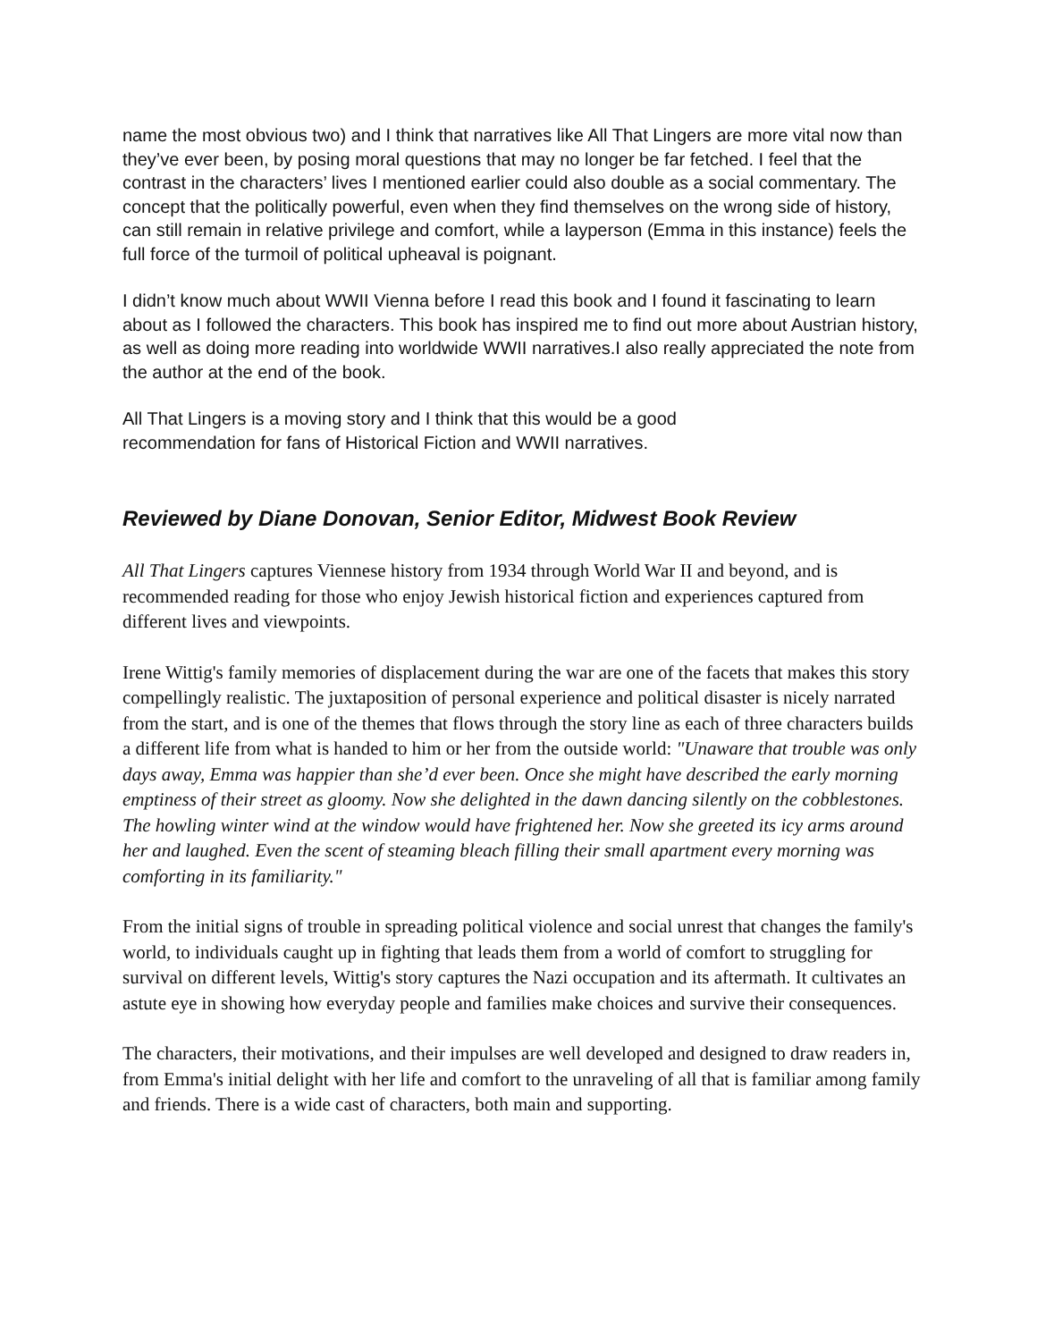name the most obvious two) and I think that narratives like All That Lingers are more vital now than they’ve ever been, by posing moral questions that may no longer be far fetched. I feel that the contrast in the characters’ lives I mentioned earlier could also double as a social commentary. The concept that the politically powerful, even when they find themselves on the wrong side of history, can still remain in relative privilege and comfort, while a layperson (Emma in this instance) feels the full force of the turmoil of political upheaval is poignant.
I didn’t know much about WWII Vienna before I read this book and I found it fascinating to learn about as I followed the characters. This book has inspired me to find out more about Austrian history, as well as doing more reading into worldwide WWII narratives.I also really appreciated the note from the author at the end of the book.
All That Lingers is a moving story and I think that this would be a good
recommendation for fans of Historical Fiction and WWII narratives.
Reviewed by Diane Donovan, Senior Editor, Midwest Book Review
All That Lingers captures Viennese history from 1934 through World War II and beyond, and is recommended reading for those who enjoy Jewish historical fiction and experiences captured from different lives and viewpoints.
Irene Wittig's family memories of displacement during the war are one of the facets that makes this story compellingly realistic. The juxtaposition of personal experience and political disaster is nicely narrated from the start, and is one of the themes that flows through the story line as each of three characters builds a different life from what is handed to him or her from the outside world: "Unaware that trouble was only days away, Emma was happier than she’d ever been. Once she might have described the early morning emptiness of their street as gloomy. Now she delighted in the dawn dancing silently on the cobblestones. The howling winter wind at the window would have frightened her. Now she greeted its icy arms around her and laughed. Even the scent of steaming bleach filling their small apartment every morning was comforting in its familiarity."
From the initial signs of trouble in spreading political violence and social unrest that changes the family's world, to individuals caught up in fighting that leads them from a world of comfort to struggling for survival on different levels, Wittig's story captures the Nazi occupation and its aftermath. It cultivates an astute eye in showing how everyday people and families make choices and survive their consequences.
The characters, their motivations, and their impulses are well developed and designed to draw readers in, from Emma's initial delight with her life and comfort to the unraveling of all that is familiar among family and friends. There is a wide cast of characters, both main and supporting.